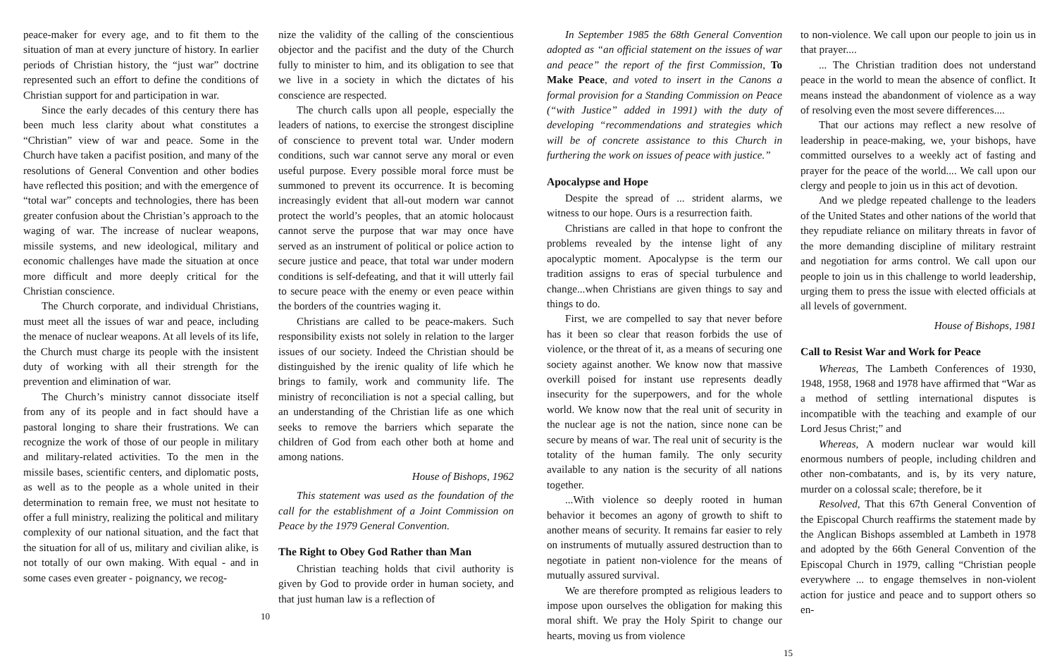peace-maker for every age, and to fit them to the situation of man at every juncture of history. In earlier periods of Christian history, the “just war” doctrine represented such an effort to define the conditions of Christian support for and participation in war.
Since the early decades of this century there has been much less clarity about what constitutes a “Christian” view of war and peace. Some in the Church have taken a pacifist position, and many of the resolutions of General Convention and other bodies have reflected this position; and with the emergence of “total war” concepts and technologies, there has been greater confusion about the Christian’s approach to the waging of war. The increase of nuclear weapons, missile systems, and new ideological, military and economic challenges have made the situation at once more difficult and more deeply critical for the Christian conscience.
The Church corporate, and individual Christians, must meet all the issues of war and peace, including the menace of nuclear weapons. At all levels of its life, the Church must charge its people with the insistent duty of working with all their strength for the prevention and elimination of war.
The Church’s ministry cannot dissociate itself from any of its people and in fact should have a pastoral longing to share their frustrations. We can recognize the work of those of our people in military and military-related activities. To the men in the missile bases, scientific centers, and diplomatic posts, as well as to the people as a whole united in their determination to remain free, we must not hesitate to offer a full ministry, realizing the political and military complexity of our national situation, and the fact that the situation for all of us, military and civilian alike, is not totally of our own making. With equal - and in some cases even greater - poignancy, we recog-
nize the validity of the calling of the conscientious objector and the pacifist and the duty of the Church fully to minister to him, and its obligation to see that we live in a society in which the dictates of his conscience are respected.
The church calls upon all people, especially the leaders of nations, to exercise the strongest discipline of conscience to prevent total war. Under modern conditions, such war cannot serve any moral or even useful purpose. Every possible moral force must be summoned to prevent its occurrence. It is becoming increasingly evident that all-out modern war cannot protect the world’s peoples, that an atomic holocaust cannot serve the purpose that war may once have served as an instrument of political or police action to secure justice and peace, that total war under modern conditions is self-defeating, and that it will utterly fail to secure peace with the enemy or even peace within the borders of the countries waging it.
Christians are called to be peace-makers. Such responsibility exists not solely in relation to the larger issues of our society. Indeed the Christian should be distinguished by the irenic quality of life which he brings to family, work and community life. The ministry of reconciliation is not a special calling, but an understanding of the Christian life as one which seeks to remove the barriers which separate the children of God from each other both at home and among nations.
House of Bishops, 1962
This statement was used as the foundation of the call for the establishment of a Joint Commission on Peace by the 1979 General Convention.
The Right to Obey God Rather than Man
Christian teaching holds that civil authority is given by God to provide order in human society, and that just human law is a reflection of
10
In September 1985 the 68th General Convention adopted as “an official statement on the issues of war and peace” the report of the first Commission, To Make Peace, and voted to insert in the Canons a formal provision for a Standing Commission on Peace (“with Justice” added in 1991) with the duty of developing “recommendations and strategies which will be of concrete assistance to this Church in furthering the work on issues of peace with justice.”
Apocalypse and Hope
Despite the spread of ... strident alarms, we witness to our hope. Ours is a resurrection faith.
Christians are called in that hope to confront the problems revealed by the intense light of any apocalyptic moment. Apocalypse is the term our tradition assigns to eras of special turbulence and change...when Christians are given things to say and things to do.
First, we are compelled to say that never before has it been so clear that reason forbids the use of violence, or the threat of it, as a means of securing one society against another. We know now that massive overkill poised for instant use represents deadly insecurity for the superpowers, and for the whole world. We know now that the real unit of security in the nuclear age is not the nation, since none can be secure by means of war. The real unit of security is the totality of the human family. The only security available to any nation is the security of all nations together.
...With violence so deeply rooted in human behavior it becomes an agony of growth to shift to another means of security. It remains far easier to rely on instruments of mutually assured destruction than to negotiate in patient non-violence for the means of mutually assured survival.
We are therefore prompted as religious leaders to impose upon ourselves the obligation for making this moral shift. We pray the Holy Spirit to change our hearts, moving us from violence
to non-violence. We call upon our people to join us in that prayer....
... The Christian tradition does not understand peace in the world to mean the absence of conflict. It means instead the abandonment of violence as a way of resolving even the most severe differences....
That our actions may reflect a new resolve of leadership in peace-making, we, your bishops, have committed ourselves to a weekly act of fasting and prayer for the peace of the world.... We call upon our clergy and people to join us in this act of devotion.
And we pledge repeated challenge to the leaders of the United States and other nations of the world that they repudiate reliance on military threats in favor of the more demanding discipline of military restraint and negotiation for arms control. We call upon our people to join us in this challenge to world leadership, urging them to press the issue with elected officials at all levels of government.
House of Bishops, 1981
Call to Resist War and Work for Peace
Whereas, The Lambeth Conferences of 1930, 1948, 1958, 1968 and 1978 have affirmed that “War as a method of settling international disputes is incompatible with the teaching and example of our Lord Jesus Christ;” and
Whereas, A modern nuclear war would kill enormous numbers of people, including children and other non-combatants, and is, by its very nature, murder on a colossal scale; therefore, be it
Resolved, That this 67th General Convention of the Episcopal Church reaffirms the statement made by the Anglican Bishops assembled at Lambeth in 1978 and adopted by the 66th General Convention of the Episcopal Church in 1979, calling “Christian people everywhere ... to engage themselves in non-violent action for justice and peace and to support others so en-
15